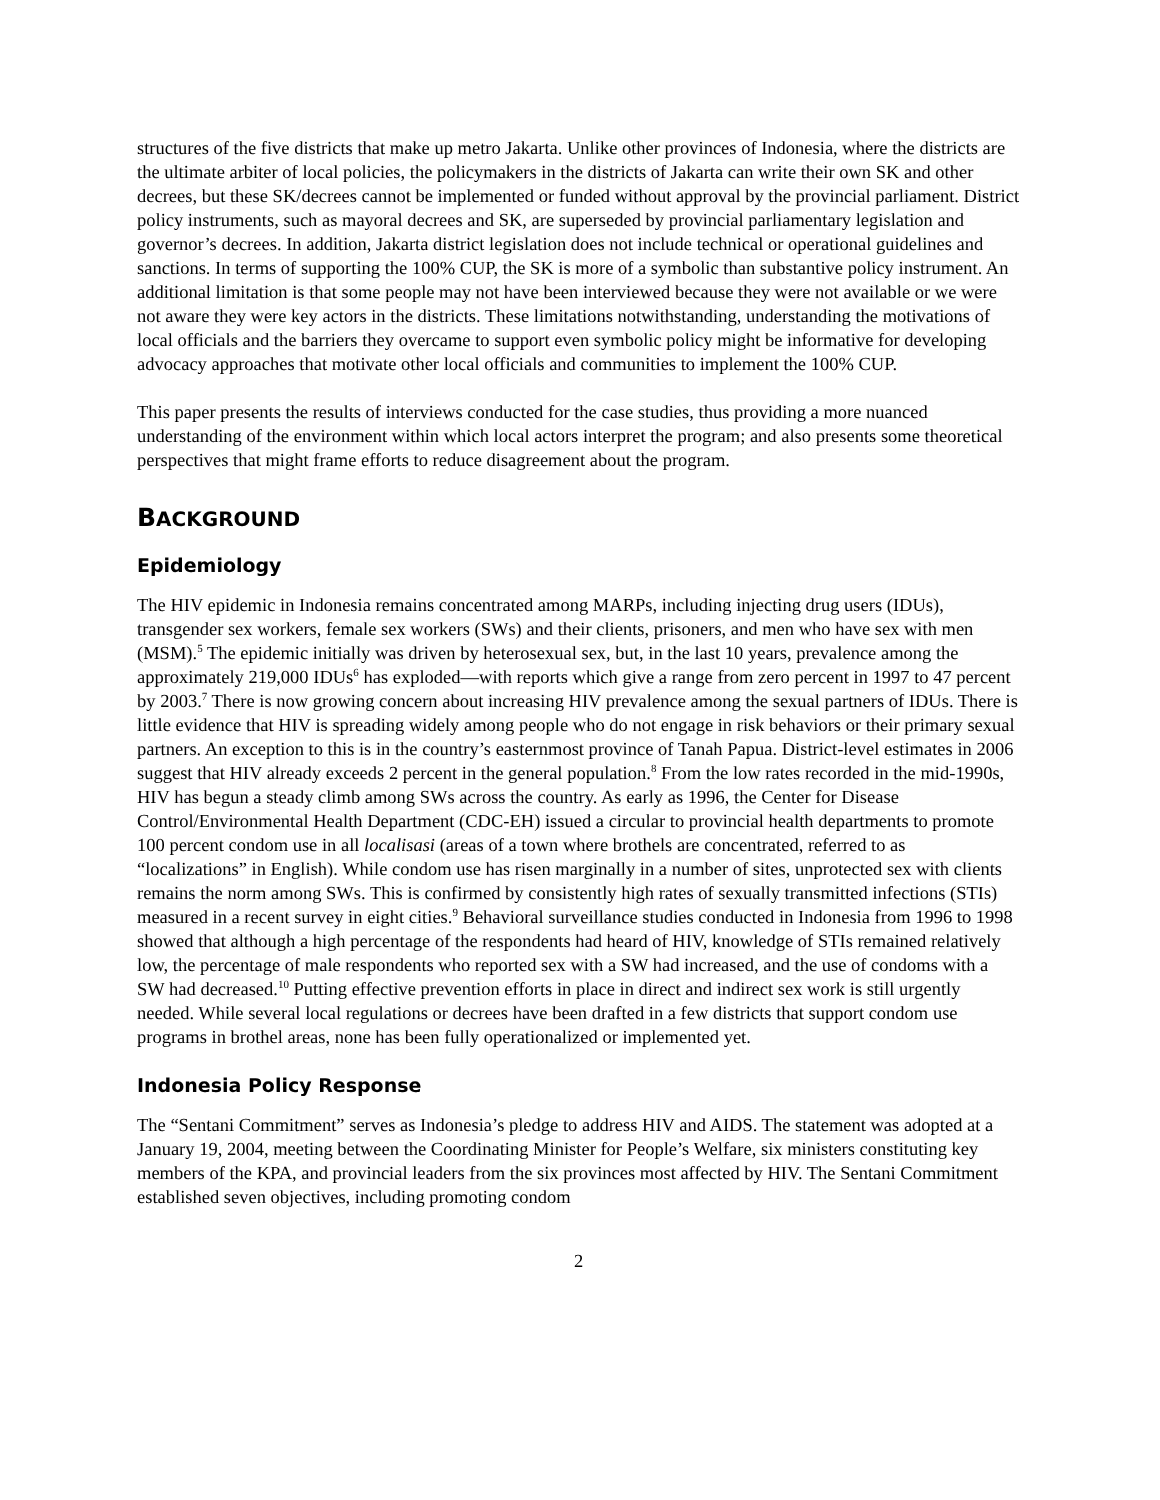structures of the five districts that make up metro Jakarta. Unlike other provinces of Indonesia, where the districts are the ultimate arbiter of local policies, the policymakers in the districts of Jakarta can write their own SK and other decrees, but these SK/decrees cannot be implemented or funded without approval by the provincial parliament. District policy instruments, such as mayoral decrees and SK, are superseded by provincial parliamentary legislation and governor’s decrees. In addition, Jakarta district legislation does not include technical or operational guidelines and sanctions. In terms of supporting the 100% CUP, the SK is more of a symbolic than substantive policy instrument. An additional limitation is that some people may not have been interviewed because they were not available or we were not aware they were key actors in the districts. These limitations notwithstanding, understanding the motivations of local officials and the barriers they overcame to support even symbolic policy might be informative for developing advocacy approaches that motivate other local officials and communities to implement the 100% CUP.
This paper presents the results of interviews conducted for the case studies, thus providing a more nuanced understanding of the environment within which local actors interpret the program; and also presents some theoretical perspectives that might frame efforts to reduce disagreement about the program.
BACKGROUND
Epidemiology
The HIV epidemic in Indonesia remains concentrated among MARPs, including injecting drug users (IDUs), transgender sex workers, female sex workers (SWs) and their clients, prisoners, and men who have sex with men (MSM).<sup>5</sup> The epidemic initially was driven by heterosexual sex, but, in the last 10 years, prevalence among the approximately 219,000 IDUs<sup>6</sup> has exploded—with reports which give a range from zero percent in 1997 to 47 percent by 2003.<sup>7</sup> There is now growing concern about increasing HIV prevalence among the sexual partners of IDUs. There is little evidence that HIV is spreading widely among people who do not engage in risk behaviors or their primary sexual partners. An exception to this is in the country’s easternmost province of Tanah Papua. District-level estimates in 2006 suggest that HIV already exceeds 2 percent in the general population.<sup>8</sup> From the low rates recorded in the mid-1990s, HIV has begun a steady climb among SWs across the country. As early as 1996, the Center for Disease Control/Environmental Health Department (CDC-EH) issued a circular to provincial health departments to promote 100 percent condom use in all localisasi (areas of a town where brothels are concentrated, referred to as “localizations” in English). While condom use has risen marginally in a number of sites, unprotected sex with clients remains the norm among SWs. This is confirmed by consistently high rates of sexually transmitted infections (STIs) measured in a recent survey in eight cities.<sup>9</sup> Behavioral surveillance studies conducted in Indonesia from 1996 to 1998 showed that although a high percentage of the respondents had heard of HIV, knowledge of STIs remained relatively low, the percentage of male respondents who reported sex with a SW had increased, and the use of condoms with a SW had decreased.<sup>10</sup> Putting effective prevention efforts in place in direct and indirect sex work is still urgently needed. While several local regulations or decrees have been drafted in a few districts that support condom use programs in brothel areas, none has been fully operationalized or implemented yet.
Indonesia Policy Response
The “Sentani Commitment” serves as Indonesia’s pledge to address HIV and AIDS. The statement was adopted at a January 19, 2004, meeting between the Coordinating Minister for People’s Welfare, six ministers constituting key members of the KPA, and provincial leaders from the six provinces most affected by HIV. The Sentani Commitment established seven objectives, including promoting condom
2